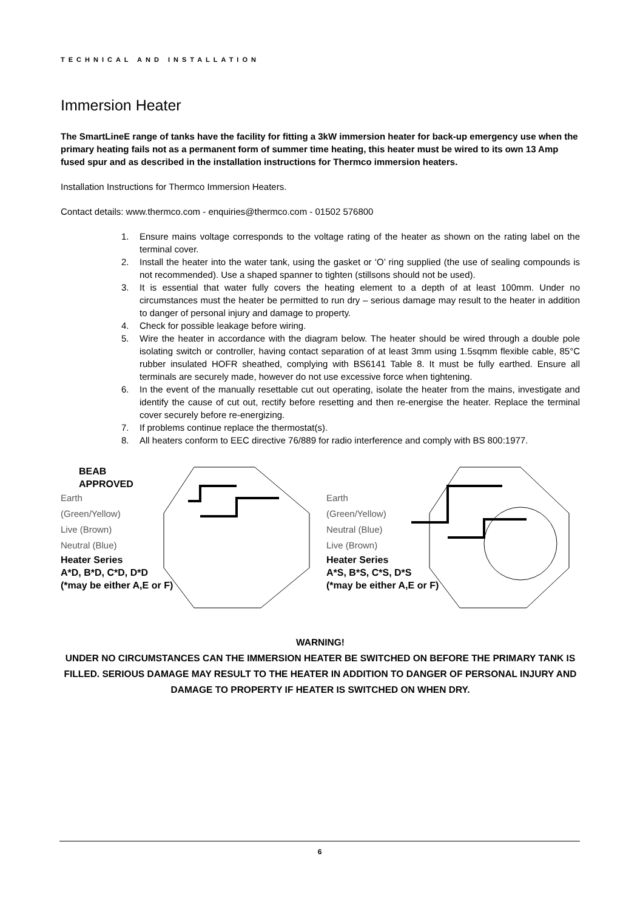TECHNICAL AND INSTALLATION
Immersion Heater
The SmartLineE range of tanks have the facility for fitting a 3kW immersion heater for back-up emergency use when the primary heating fails not as a permanent form of summer time heating, this heater must be wired to its own 13 Amp fused spur and as described in the installation instructions for Thermco immersion heaters.
Installation Instructions for Thermco Immersion Heaters.
Contact details: www.thermco.com - enquiries@thermco.com - 01502 576800
1. Ensure mains voltage corresponds to the voltage rating of the heater as shown on the rating label on the terminal cover.
2. Install the heater into the water tank, using the gasket or ‘O’ ring supplied (the use of sealing compounds is not recommended). Use a shaped spanner to tighten (stillsons should not be used).
3. It is essential that water fully covers the heating element to a depth of at least 100mm. Under no circumstances must the heater be permitted to run dry – serious damage may result to the heater in addition to danger of personal injury and damage to property.
4. Check for possible leakage before wiring.
5. Wire the heater in accordance with the diagram below. The heater should be wired through a double pole isolating switch or controller, having contact separation of at least 3mm using 1.5sqmm flexible cable, 85°C rubber insulated HOFR sheathed, complying with BS6141 Table 8. It must be fully earthed. Ensure all terminals are securely made, however do not use excessive force when tightening.
6. In the event of the manually resettable cut out operating, isolate the heater from the mains, investigate and identify the cause of cut out, rectify before resetting and then re-energise the heater. Replace the terminal cover securely before re-energizing.
7. If problems continue replace the thermostat(s).
8. All heaters conform to EEC directive 76/889 for radio interference and comply with BS 800:1977.
BEAB
APPROVED
Earth
(Green/Yellow)
Live (Brown)
Neutral (Blue)
Heater Series
A*D, B*D, C*D, D*D
(*may be either A,E or F)
Earth
(Green/Yellow)
Neutral (Blue)
Live (Brown)
Heater Series
A*S, B*S, C*S, D*S
(*may be either A,E or F)
WARNING!
UNDER NO CIRCUMSTANCES CAN THE IMMERSION HEATER BE SWITCHED ON BEFORE THE PRIMARY TANK IS FILLED. SERIOUS DAMAGE MAY RESULT TO THE HEATER IN ADDITION TO DANGER OF PERSONAL INJURY AND DAMAGE TO PROPERTY IF HEATER IS SWITCHED ON WHEN DRY.
6